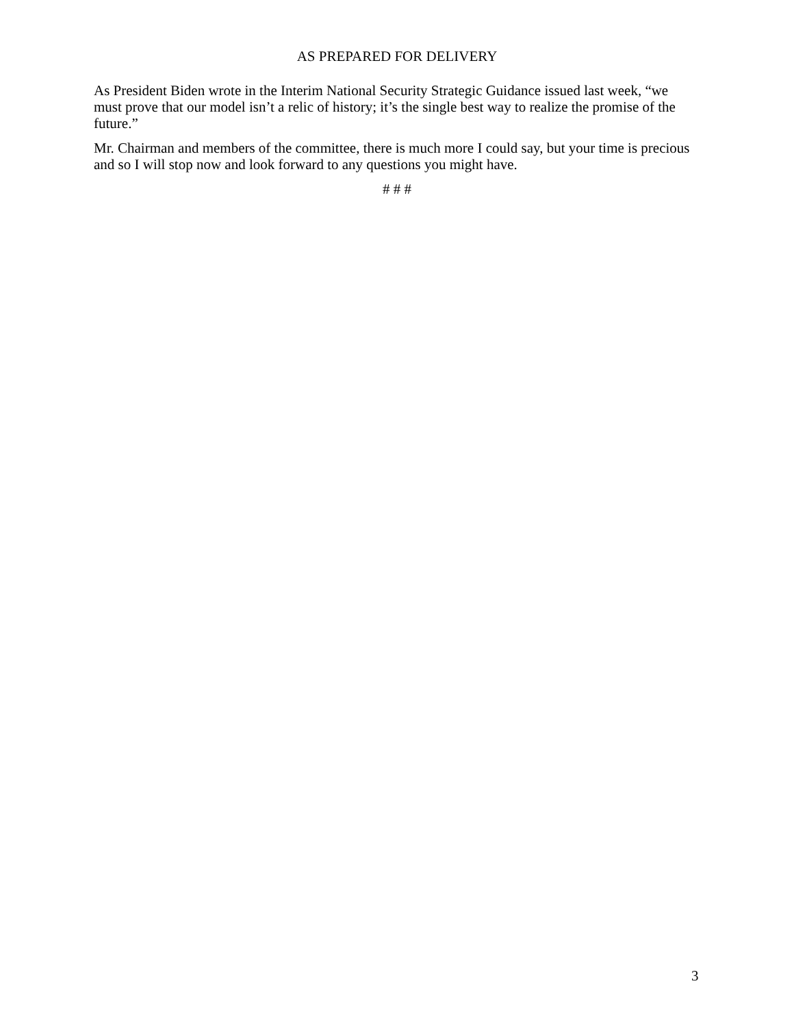AS PREPARED FOR DELIVERY
As President Biden wrote in the Interim National Security Strategic Guidance issued last week, “we must prove that our model isn’t a relic of history; it’s the single best way to realize the promise of the future.”
Mr. Chairman and members of the committee, there is much more I could say, but your time is precious and so I will stop now and look forward to any questions you might have.
# # #
3